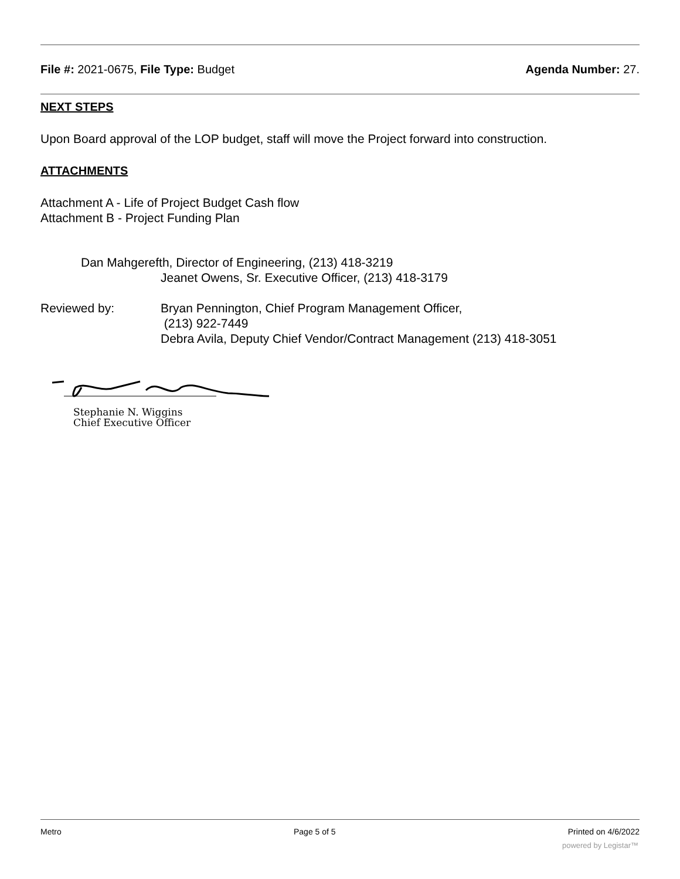File #: 2021-0675, File Type: Budget
Agenda Number: 27.
NEXT STEPS
Upon Board approval of the LOP budget, staff will move the Project forward into construction.
ATTACHMENTS
Attachment A - Life of Project Budget Cash flow
Attachment B - Project Funding Plan
Dan Mahgerefth, Director of Engineering, (213) 418-3219
Jeanet Owens, Sr. Executive Officer, (213) 418-3179
Reviewed by: Bryan Pennington, Chief Program Management Officer,
(213) 922-7449
Debra Avila, Deputy Chief Vendor/Contract Management (213) 418-3051
Stephanie N. Wiggins
Chief Executive Officer
Metro Page 5 of 5 Printed on 4/6/2022
powered by Legistar™